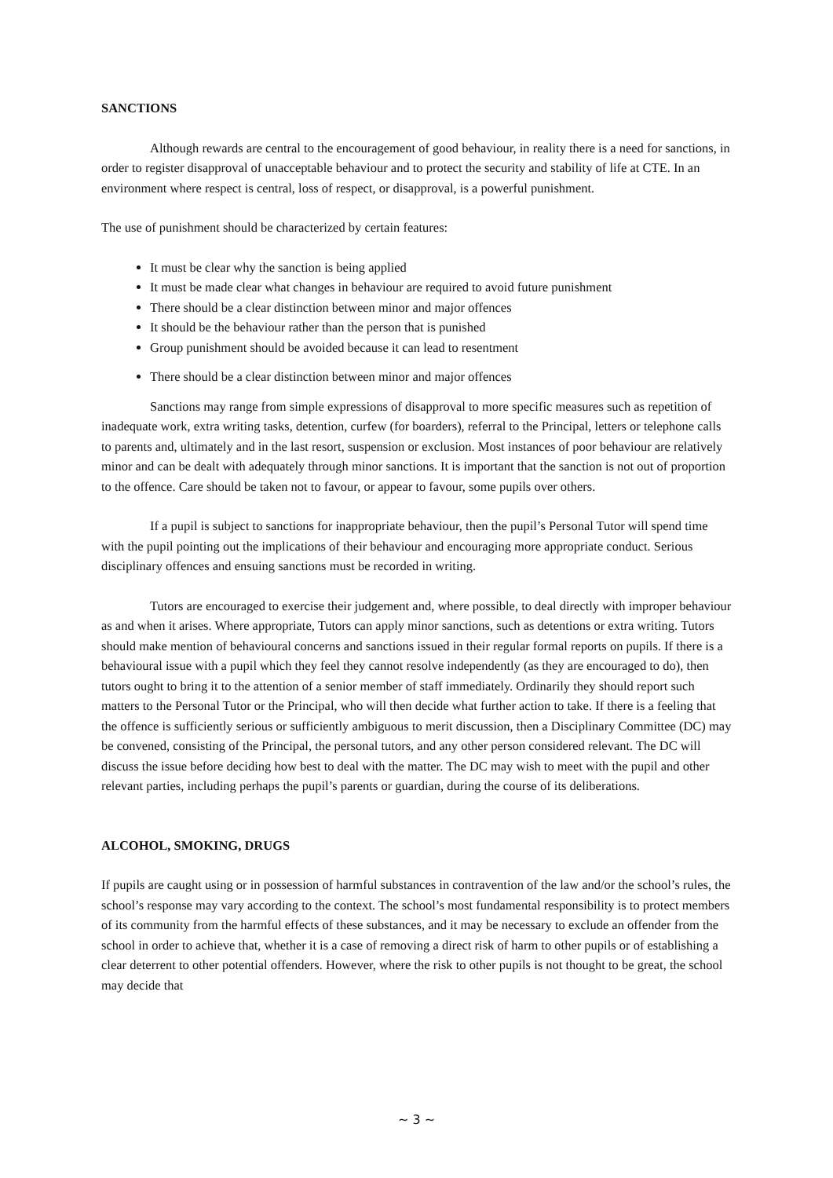SANCTIONS
Although rewards are central to the encouragement of good behaviour, in reality there is a need for sanctions, in order to register disapproval of unacceptable behaviour and to protect the security and stability of life at CTE. In an environment where respect is central, loss of respect, or disapproval, is a powerful punishment.
The use of punishment should be characterized by certain features:
It must be clear why the sanction is being applied
It must be made clear what changes in behaviour are required to avoid future punishment
There should be a clear distinction between minor and major offences
It should be the behaviour rather than the person that is punished
Group punishment should be avoided because it can lead to resentment
There should be a clear distinction between minor and major offences
Sanctions may range from simple expressions of disapproval to more specific measures such as repetition of inadequate work, extra writing tasks, detention, curfew (for boarders), referral to the Principal, letters or telephone calls to parents and, ultimately and in the last resort, suspension or exclusion. Most instances of poor behaviour are relatively minor and can be dealt with adequately through minor sanctions. It is important that the sanction is not out of proportion to the offence. Care should be taken not to favour, or appear to favour, some pupils over others.
If a pupil is subject to sanctions for inappropriate behaviour, then the pupil’s Personal Tutor will spend time with the pupil pointing out the implications of their behaviour and encouraging more appropriate conduct. Serious disciplinary offences and ensuing sanctions must be recorded in writing.
Tutors are encouraged to exercise their judgement and, where possible, to deal directly with improper behaviour as and when it arises. Where appropriate, Tutors can apply minor sanctions, such as detentions or extra writing. Tutors should make mention of behavioural concerns and sanctions issued in their regular formal reports on pupils. If there is a behavioural issue with a pupil which they feel they cannot resolve independently (as they are encouraged to do), then tutors ought to bring it to the attention of a senior member of staff immediately. Ordinarily they should report such matters to the Personal Tutor or the Principal, who will then decide what further action to take. If there is a feeling that the offence is sufficiently serious or sufficiently ambiguous to merit discussion, then a Disciplinary Committee (DC) may be convened, consisting of the Principal, the personal tutors, and any other person considered relevant. The DC will discuss the issue before deciding how best to deal with the matter. The DC may wish to meet with the pupil and other relevant parties, including perhaps the pupil’s parents or guardian, during the course of its deliberations.
ALCOHOL, SMOKING, DRUGS
If pupils are caught using or in possession of harmful substances in contravention of the law and/or the school’s rules, the school’s response may vary according to the context. The school’s most fundamental responsibility is to protect members of its community from the harmful effects of these substances, and it may be necessary to exclude an offender from the school in order to achieve that, whether it is a case of removing a direct risk of harm to other pupils or of establishing a clear deterrent to other potential offenders. However, where the risk to other pupils is not thought to be great, the school may decide that
~ 3 ~